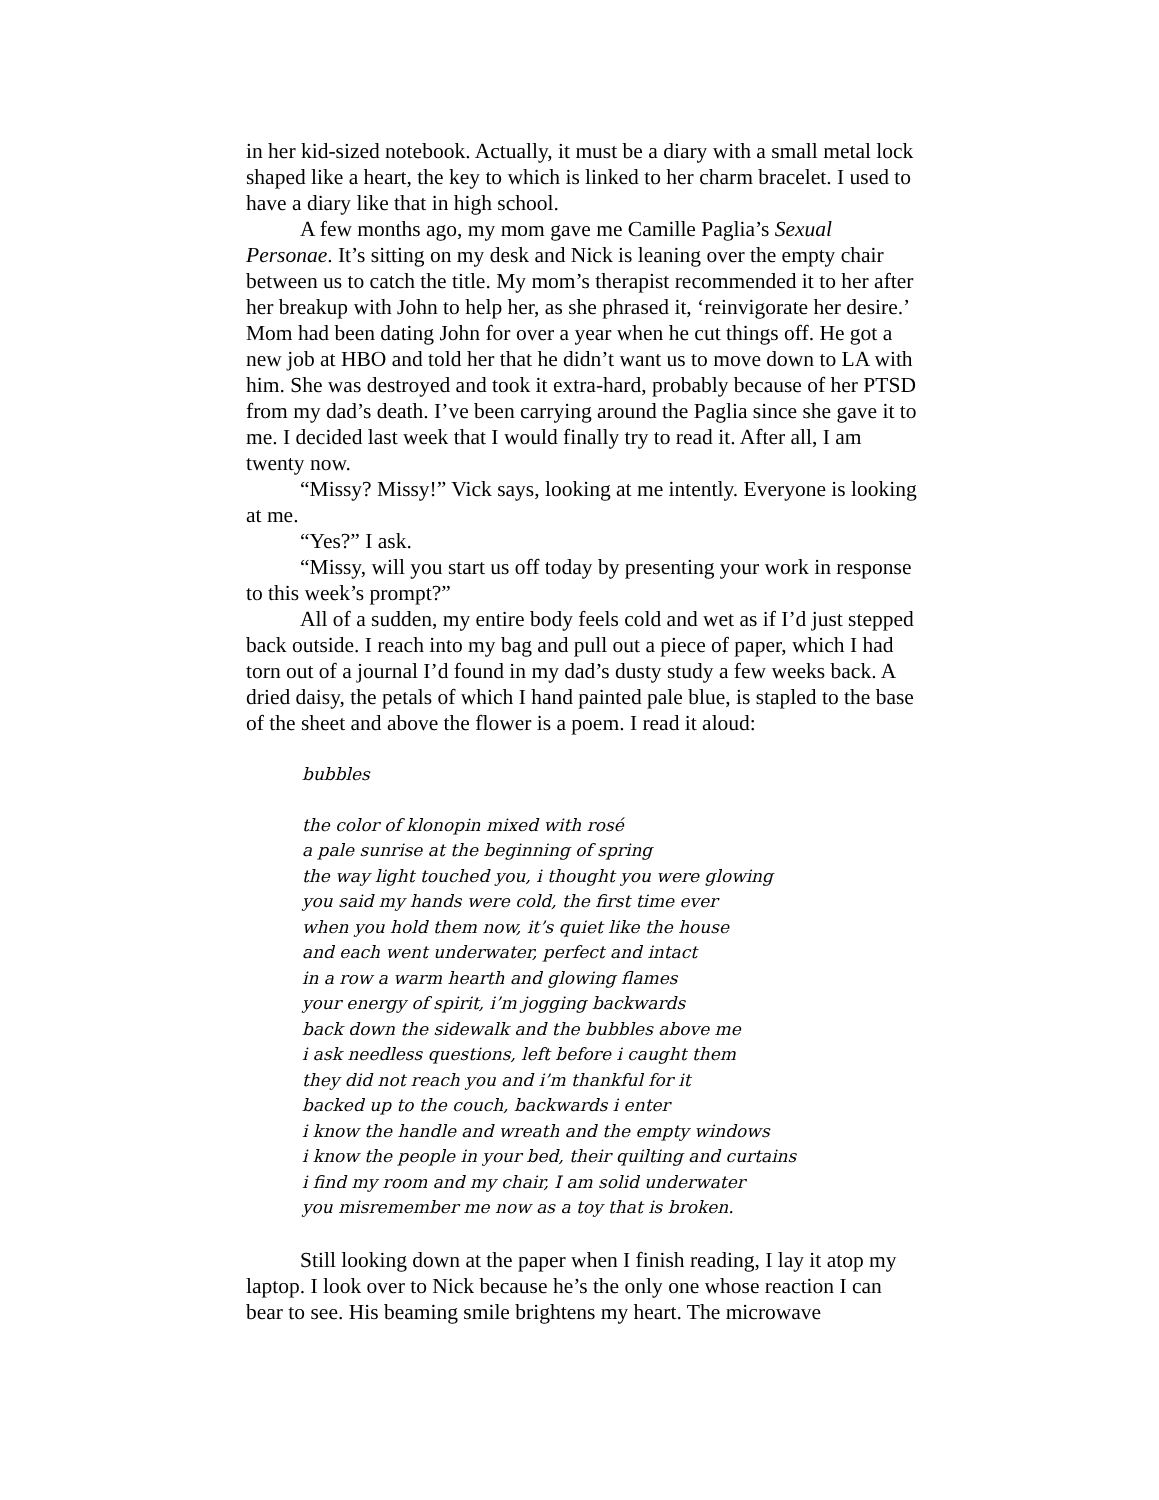in her kid-sized notebook. Actually, it must be a diary with a small metal lock shaped like a heart, the key to which is linked to her charm bracelet. I used to have a diary like that in high school.
A few months ago, my mom gave me Camille Paglia’s Sexual Personae. It’s sitting on my desk and Nick is leaning over the empty chair between us to catch the title. My mom’s therapist recommended it to her after her breakup with John to help her, as she phrased it, ‘reinvigorate her desire.’ Mom had been dating John for over a year when he cut things off. He got a new job at HBO and told her that he didn’t want us to move down to LA with him. She was destroyed and took it extra-hard, probably because of her PTSD from my dad’s death. I’ve been carrying around the Paglia since she gave it to me. I decided last week that I would finally try to read it. After all, I am twenty now.
“Missy? Missy!” Vick says, looking at me intently. Everyone is looking at me.
“Yes?” I ask.
“Missy, will you start us off today by presenting your work in response to this week’s prompt?”
All of a sudden, my entire body feels cold and wet as if I’d just stepped back outside. I reach into my bag and pull out a piece of paper, which I had torn out of a journal I’d found in my dad’s dusty study a few weeks back. A dried daisy, the petals of which I hand painted pale blue, is stapled to the base of the sheet and above the flower is a poem. I read it aloud:
bubbles
the color of klonopin mixed with rosé
a pale sunrise at the beginning of spring
the way light touched you, i thought you were glowing
you said my hands were cold, the first time ever
when you hold them now, it’s quiet like the house
and each went underwater, perfect and intact
in a row a warm hearth and glowing flames
your energy of spirit, i’m jogging backwards
back down the sidewalk and the bubbles above me
i ask needless questions, left before i caught them
they did not reach you and i’m thankful for it
backed up to the couch, backwards i enter
i know the handle and wreath and the empty windows
i know the people in your bed, their quilting and curtains
i find my room and my chair, I am solid underwater
you misremember me now as a toy that is broken.
Still looking down at the paper when I finish reading, I lay it atop my laptop. I look over to Nick because he’s the only one whose reaction I can bear to see. His beaming smile brightens my heart. The microwave